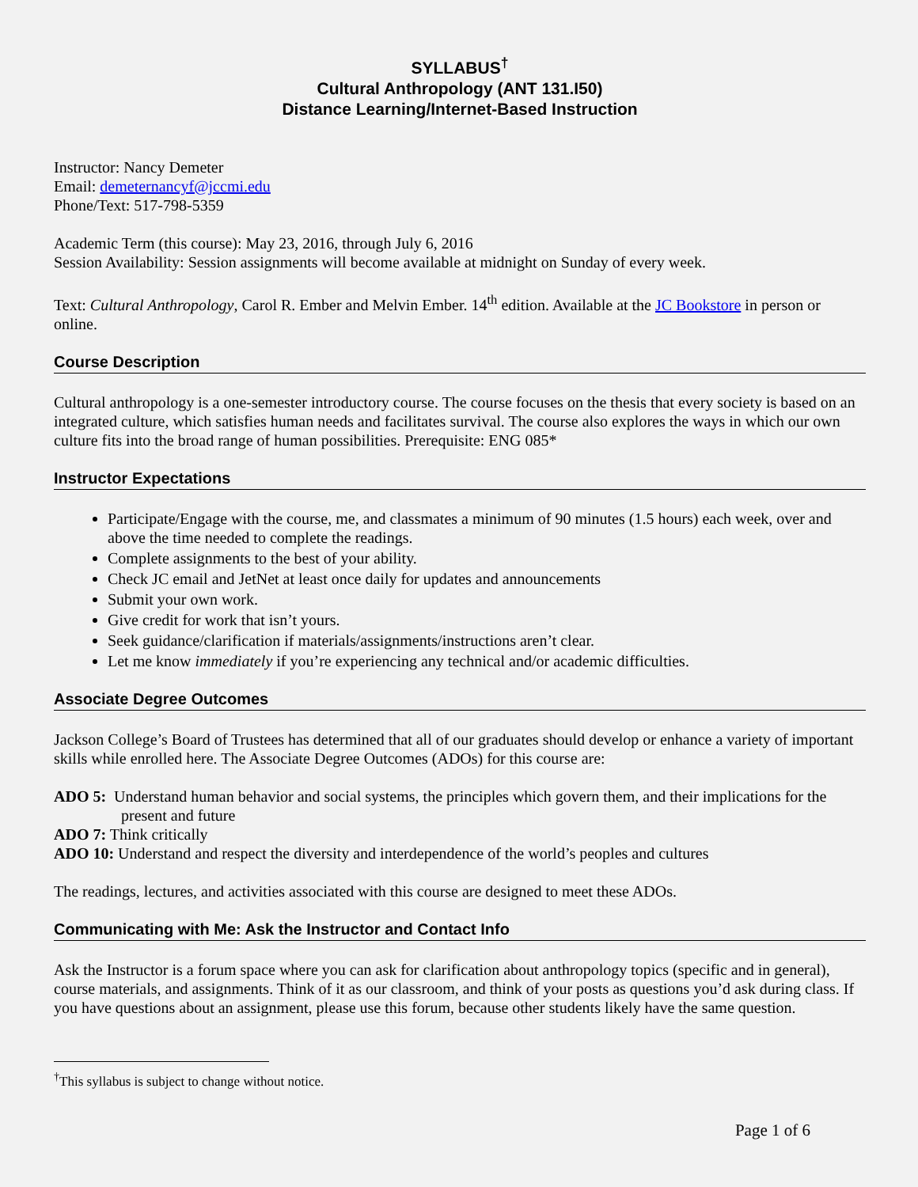SYLLABUS<sup>†</sup>
Cultural Anthropology (ANT 131.I50)
Distance Learning/Internet-Based Instruction
Instructor: Nancy Demeter
Email: demeternancyf@jccmi.edu
Phone/Text: 517-798-5359
Academic Term (this course): May 23, 2016, through July 6, 2016
Session Availability: Session assignments will become available at midnight on Sunday of every week.
Text: Cultural Anthropology, Carol R. Ember and Melvin Ember. 14<sup>th</sup> edition. Available at the JC Bookstore in person or online.
Course Description
Cultural anthropology is a one-semester introductory course. The course focuses on the thesis that every society is based on an integrated culture, which satisfies human needs and facilitates survival. The course also explores the ways in which our own culture fits into the broad range of human possibilities. Prerequisite: ENG 085*
Instructor Expectations
Participate/Engage with the course, me, and classmates a minimum of 90 minutes (1.5 hours) each week, over and above the time needed to complete the readings.
Complete assignments to the best of your ability.
Check JC email and JetNet at least once daily for updates and announcements
Submit your own work.
Give credit for work that isn’t yours.
Seek guidance/clarification if materials/assignments/instructions aren’t clear.
Let me know immediately if you’re experiencing any technical and/or academic difficulties.
Associate Degree Outcomes
Jackson College’s Board of Trustees has determined that all of our graduates should develop or enhance a variety of important skills while enrolled here. The Associate Degree Outcomes (ADOs) for this course are:
ADO 5: Understand human behavior and social systems, the principles which govern them, and their implications for the present and future
ADO 7: Think critically
ADO 10: Understand and respect the diversity and interdependence of the world’s peoples and cultures
The readings, lectures, and activities associated with this course are designed to meet these ADOs.
Communicating with Me: Ask the Instructor and Contact Info
Ask the Instructor is a forum space where you can ask for clarification about anthropology topics (specific and in general), course materials, and assignments. Think of it as our classroom, and think of your posts as questions you’d ask during class. If you have questions about an assignment, please use this forum, because other students likely have the same question.
<sup>†</sup> This syllabus is subject to change without notice.
Page 1 of 6